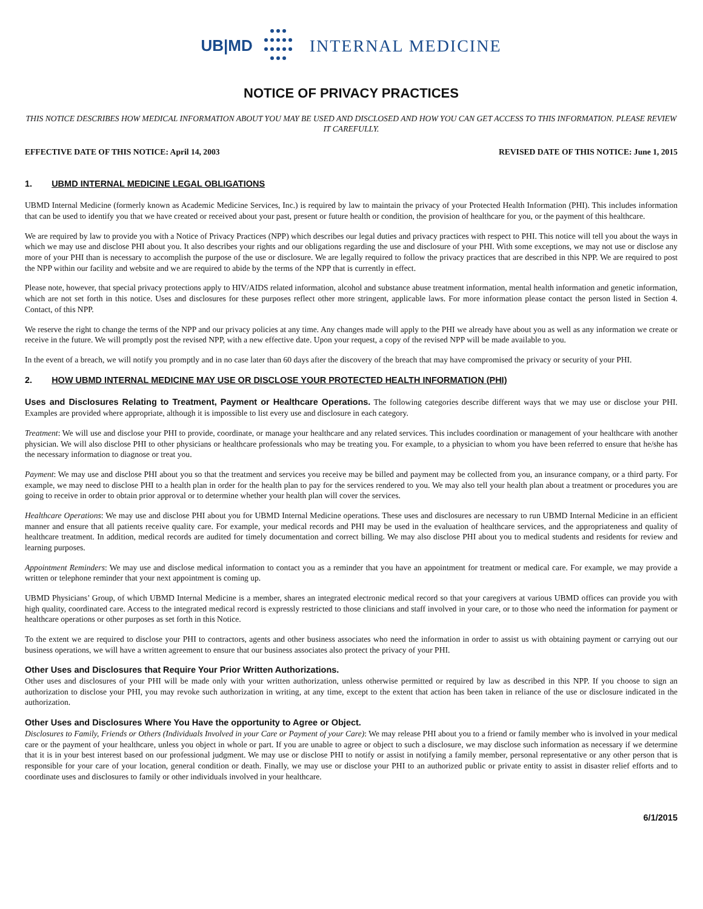UB|MD INTERNAL MEDICINE
NOTICE OF PRIVACY PRACTICES
THIS NOTICE DESCRIBES HOW MEDICAL INFORMATION ABOUT YOU MAY BE USED AND DISCLOSED AND HOW YOU CAN GET ACCESS TO THIS INFORMATION. PLEASE REVIEW IT CAREFULLY.
EFFECTIVE DATE OF THIS NOTICE: April 14, 2003 REVISED DATE OF THIS NOTICE: June 1, 2015
1. UBMD INTERNAL MEDICINE LEGAL OBLIGATIONS
UBMD Internal Medicine (formerly known as Academic Medicine Services, Inc.) is required by law to maintain the privacy of your Protected Health Information (PHI). This includes information that can be used to identify you that we have created or received about your past, present or future health or condition, the provision of healthcare for you, or the payment of this healthcare.
We are required by law to provide you with a Notice of Privacy Practices (NPP) which describes our legal duties and privacy practices with respect to PHI. This notice will tell you about the ways in which we may use and disclose PHI about you. It also describes your rights and our obligations regarding the use and disclosure of your PHI. With some exceptions, we may not use or disclose any more of your PHI than is necessary to accomplish the purpose of the use or disclosure. We are legally required to follow the privacy practices that are described in this NPP. We are required to post the NPP within our facility and website and we are required to abide by the terms of the NPP that is currently in effect.
Please note, however, that special privacy protections apply to HIV/AIDS related information, alcohol and substance abuse treatment information, mental health information and genetic information, which are not set forth in this notice. Uses and disclosures for these purposes reflect other more stringent, applicable laws. For more information please contact the person listed in Section 4. Contact, of this NPP.
We reserve the right to change the terms of the NPP and our privacy policies at any time. Any changes made will apply to the PHI we already have about you as well as any information we create or receive in the future. We will promptly post the revised NPP, with a new effective date. Upon your request, a copy of the revised NPP will be made available to you.
In the event of a breach, we will notify you promptly and in no case later than 60 days after the discovery of the breach that may have compromised the privacy or security of your PHI.
2. HOW UBMD INTERNAL MEDICINE MAY USE OR DISCLOSE YOUR PROTECTED HEALTH INFORMATION (PHI)
Uses and Disclosures Relating to Treatment, Payment or Healthcare Operations. The following categories describe different ways that we may use or disclose your PHI. Examples are provided where appropriate, although it is impossible to list every use and disclosure in each category.
Treatment: We will use and disclose your PHI to provide, coordinate, or manage your healthcare and any related services. This includes coordination or management of your healthcare with another physician. We will also disclose PHI to other physicians or healthcare professionals who may be treating you. For example, to a physician to whom you have been referred to ensure that he/she has the necessary information to diagnose or treat you.
Payment: We may use and disclose PHI about you so that the treatment and services you receive may be billed and payment may be collected from you, an insurance company, or a third party. For example, we may need to disclose PHI to a health plan in order for the health plan to pay for the services rendered to you. We may also tell your health plan about a treatment or procedures you are going to receive in order to obtain prior approval or to determine whether your health plan will cover the services.
Healthcare Operations: We may use and disclose PHI about you for UBMD Internal Medicine operations. These uses and disclosures are necessary to run UBMD Internal Medicine in an efficient manner and ensure that all patients receive quality care. For example, your medical records and PHI may be used in the evaluation of healthcare services, and the appropriateness and quality of healthcare treatment. In addition, medical records are audited for timely documentation and correct billing. We may also disclose PHI about you to medical students and residents for review and learning purposes.
Appointment Reminders: We may use and disclose medical information to contact you as a reminder that you have an appointment for treatment or medical care. For example, we may provide a written or telephone reminder that your next appointment is coming up.
UBMD Physicians’ Group, of which UBMD Internal Medicine is a member, shares an integrated electronic medical record so that your caregivers at various UBMD offices can provide you with high quality, coordinated care. Access to the integrated medical record is expressly restricted to those clinicians and staff involved in your care, or to those who need the information for payment or healthcare operations or other purposes as set forth in this Notice.
To the extent we are required to disclose your PHI to contractors, agents and other business associates who need the information in order to assist us with obtaining payment or carrying out our business operations, we will have a written agreement to ensure that our business associates also protect the privacy of your PHI.
Other Uses and Disclosures that Require Your Prior Written Authorizations.
Other uses and disclosures of your PHI will be made only with your written authorization, unless otherwise permitted or required by law as described in this NPP. If you choose to sign an authorization to disclose your PHI, you may revoke such authorization in writing, at any time, except to the extent that action has been taken in reliance of the use or disclosure indicated in the authorization.
Other Uses and Disclosures Where You Have the opportunity to Agree or Object.
Disclosures to Family, Friends or Others (Individuals Involved in your Care or Payment of your Care): We may release PHI about you to a friend or family member who is involved in your medical care or the payment of your healthcare, unless you object in whole or part. If you are unable to agree or object to such a disclosure, we may disclose such information as necessary if we determine that it is in your best interest based on our professional judgment. We may use or disclose PHI to notify or assist in notifying a family member, personal representative or any other person that is responsible for your care of your location, general condition or death. Finally, we may use or disclose your PHI to an authorized public or private entity to assist in disaster relief efforts and to coordinate uses and disclosures to family or other individuals involved in your healthcare.
6/1/2015